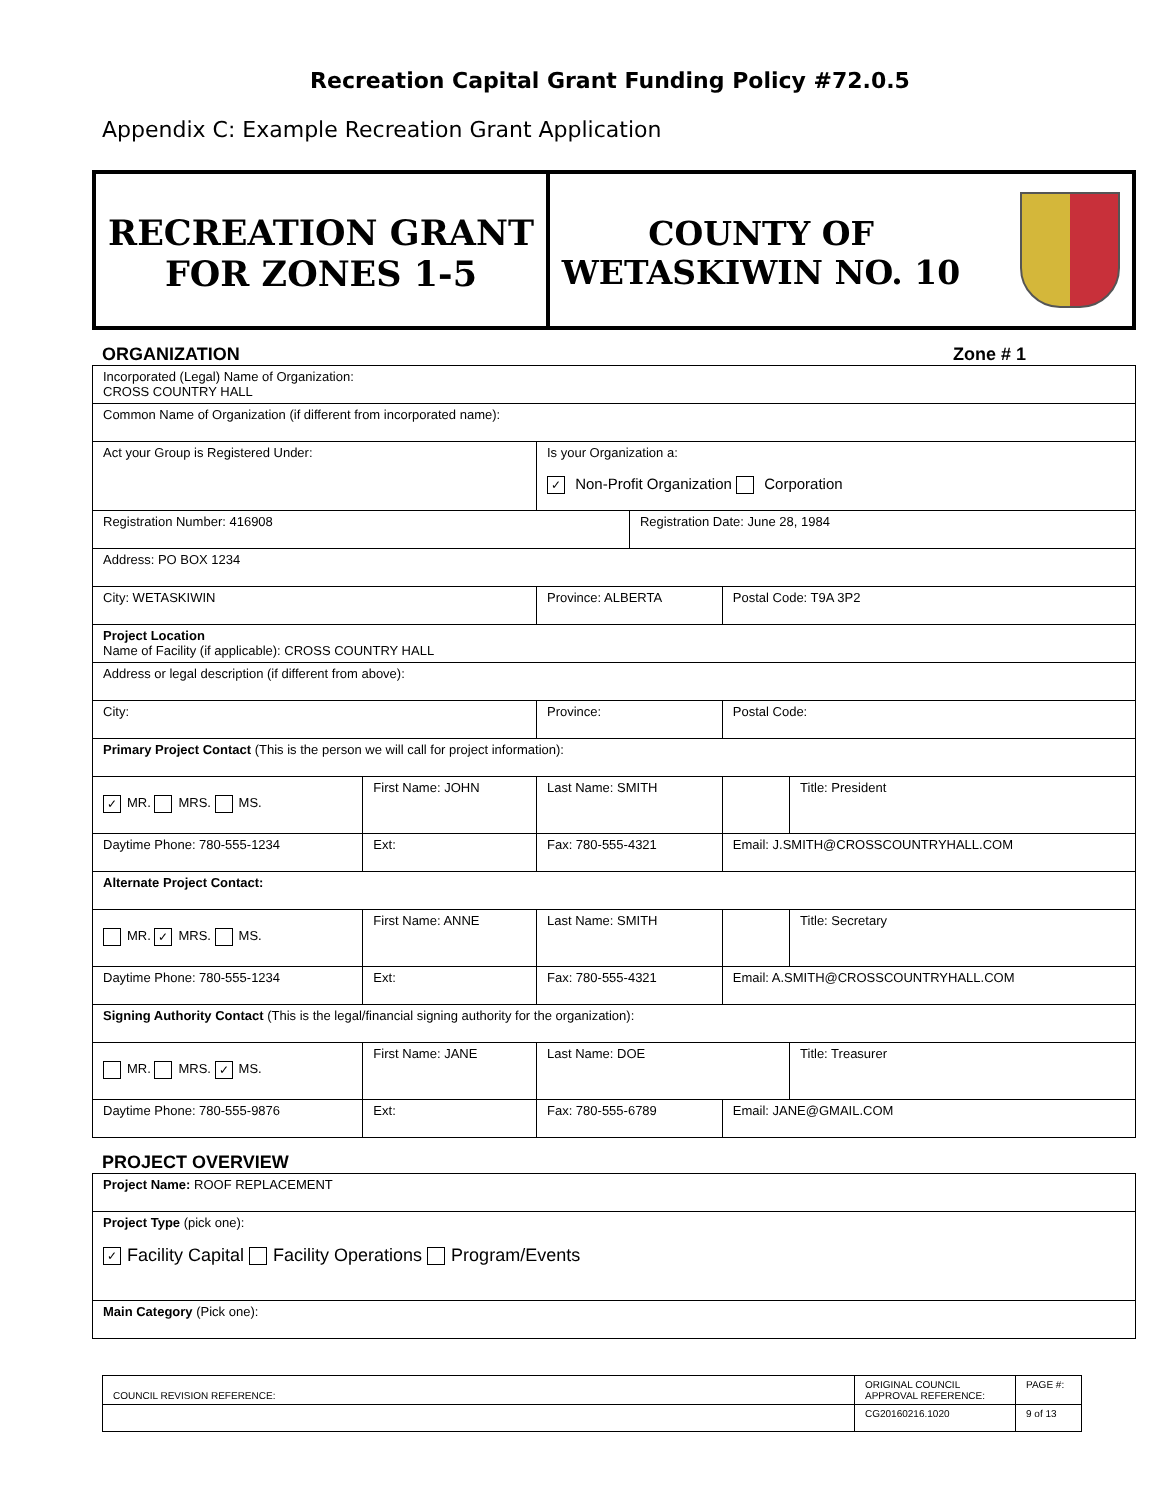Recreation Capital Grant Funding Policy #72.0.5
Appendix C: Example Recreation Grant Application
RECREATION GRANT
FOR ZONES 1-5
COUNTY OF
WETASKIWIN NO. 10
ORGANIZATION Zone # 1
| Incorporated (Legal) Name of Organization: CROSS COUNTRY HALL | | | | | |
| Common Name of Organization (if different from incorporated name): | | | | | |
| Act your Group is Registered Under: | | Is your Organization a: ✓ Non-Profit Organization Corporation | | | |
| Registration Number: 416908 | | | Registration Date: June 28, 1984 | | |
| Address: PO BOX 1234 | | | | | |
| City: WETASKIWIN | | Province: ALBERTA | | Postal Code: T9A 3P2 | |
| Project Location Name of Facility (if applicable): CROSS COUNTRY HALL | | | | | |
| Address or legal description (if different from above): | | | | | |
| City: | | Province: | | Postal Code: | |
| Primary Project Contact (This is the person we will call for project information): | | | | | |
| ✓ MR. MRS. MS. | First Name: JOHN | Last Name: SMITH | | | Title: President |
| Daytime Phone: 780-555-1234 | Ext: | Fax: 780-555-4321 | | Email: J.SMITH@CROSSCOUNTRYHALL.COM | |
| Alternate Project Contact: | | | | | |
| MR. ✓ MRS. MS. | First Name: ANNE | Last Name: SMITH | | | Title: Secretary |
| Daytime Phone: 780-555-1234 | Ext: | Fax: 780-555-4321 | | Email: A.SMITH@CROSSCOUNTRYHALL.COM | |
| Signing Authority Contact (This is the legal/financial signing authority for the organization): | | | | | |
| MR. MRS. ✓ MS. | First Name: JANE | Last Name: DOE | | | Title: Treasurer |
| Daytime Phone: 780-555-9876 | Ext: | Fax: 780-555-6789 | | Email: JANE@GMAIL.COM | |
PROJECT OVERVIEW
| Project Name: ROOF REPLACEMENT |
| Project Type (pick one): ✓ Facility Capital Facility Operations Program/Events |
| Main Category (Pick one): |
| COUNCIL REVISION REFERENCE: | ORIGINAL COUNCIL APPROVAL REFERENCE: | PAGE #: |
| | CG20160216.1020 | 9 of 13 |